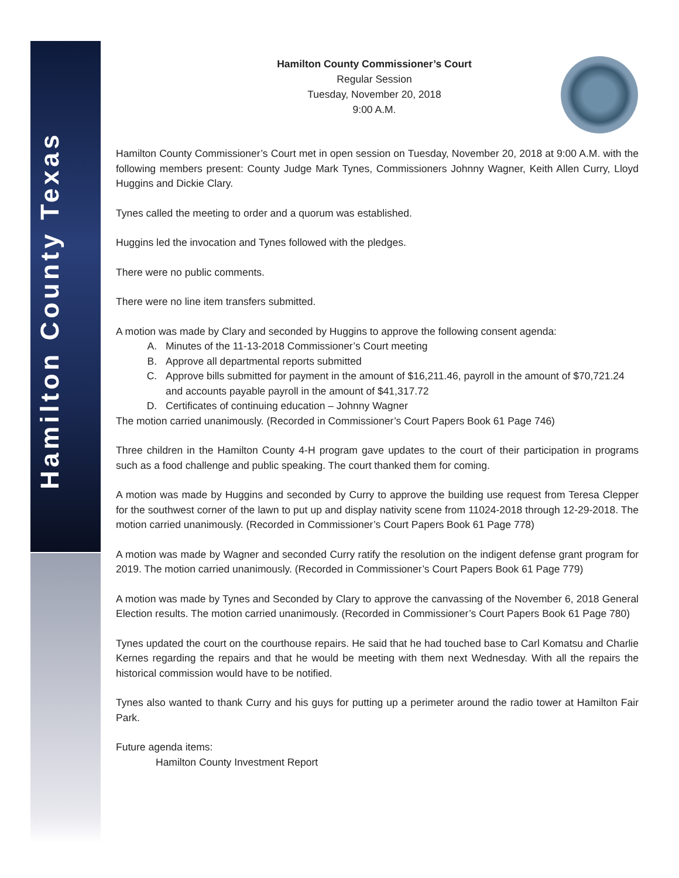Hamilton County Texas
Hamilton County Commissioner’s Court
Regular Session
Tuesday, November 20, 2018
9:00 A.M.
Hamilton County Commissioner’s Court met in open session on Tuesday, November 20, 2018 at 9:00 A.M. with the following members present: County Judge Mark Tynes, Commissioners Johnny Wagner, Keith Allen Curry, Lloyd Huggins and Dickie Clary.
Tynes called the meeting to order and a quorum was established.
Huggins led the invocation and Tynes followed with the pledges.
There were no public comments.
There were no line item transfers submitted.
A motion was made by Clary and seconded by Huggins to approve the following consent agenda:
A. Minutes of the 11-13-2018 Commissioner’s Court meeting
B. Approve all departmental reports submitted
C. Approve bills submitted for payment in the amount of $16,211.46, payroll in the amount of $70,721.24 and accounts payable payroll in the amount of $41,317.72
D. Certificates of continuing education – Johnny Wagner
The motion carried unanimously. (Recorded in Commissioner’s Court Papers Book 61 Page 746)
Three children in the Hamilton County 4-H program gave updates to the court of their participation in programs such as a food challenge and public speaking. The court thanked them for coming.
A motion was made by Huggins and seconded by Curry to approve the building use request from Teresa Clepper for the southwest corner of the lawn to put up and display nativity scene from 11024-2018 through 12-29-2018. The motion carried unanimously. (Recorded in Commissioner’s Court Papers Book 61 Page 778)
A motion was made by Wagner and seconded Curry ratify the resolution on the indigent defense grant program for 2019. The motion carried unanimously. (Recorded in Commissioner’s Court Papers Book 61 Page 779)
A motion was made by Tynes and Seconded by Clary to approve the canvassing of the November 6, 2018 General Election results. The motion carried unanimously. (Recorded in Commissioner’s Court Papers Book 61 Page 780)
Tynes updated the court on the courthouse repairs. He said that he had touched base to Carl Komatsu and Charlie Kernes regarding the repairs and that he would be meeting with them next Wednesday. With all the repairs the historical commission would have to be notified.
Tynes also wanted to thank Curry and his guys for putting up a perimeter around the radio tower at Hamilton Fair Park.
Future agenda items:
Hamilton County Investment Report